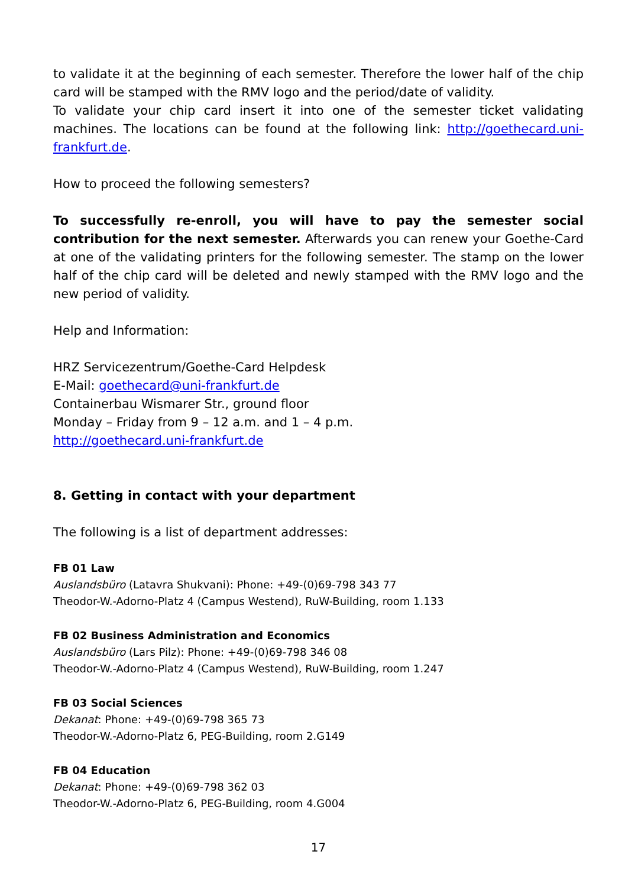to validate it at the beginning of each semester. Therefore the lower half of the chip card will be stamped with the RMV logo and the period/date of validity.
To validate your chip card insert it into one of the semester ticket validating machines. The locations can be found at the following link: http://goethecard.uni-frankfurt.de.
How to proceed the following semesters?
To successfully re-enroll, you will have to pay the semester social contribution for the next semester. Afterwards you can renew your Goethe-Card at one of the validating printers for the following semester. The stamp on the lower half of the chip card will be deleted and newly stamped with the RMV logo and the new period of validity.
Help and Information:
HRZ Servicezentrum/Goethe-Card Helpdesk
E-Mail: goethecard@uni-frankfurt.de
Containerbau Wismarer Str., ground floor
Monday – Friday from 9 – 12 a.m. and 1 – 4 p.m.
http://goethecard.uni-frankfurt.de
8. Getting in contact with your department
The following is a list of department addresses:
FB 01 Law
Auslandsbüro (Latavra Shukvani): Phone: +49-(0)69-798 343 77
Theodor-W.-Adorno-Platz 4 (Campus Westend), RuW-Building, room 1.133
FB 02 Business Administration and Economics
Auslandsbüro (Lars Pilz): Phone: +49-(0)69-798 346 08
Theodor-W.-Adorno-Platz 4 (Campus Westend), RuW-Building, room 1.247
FB 03 Social Sciences
Dekanat: Phone: +49-(0)69-798 365 73
Theodor-W.-Adorno-Platz 6, PEG-Building, room 2.G149
FB 04 Education
Dekanat: Phone: +49-(0)69-798 362 03
Theodor-W.-Adorno-Platz 6, PEG-Building, room 4.G004
17